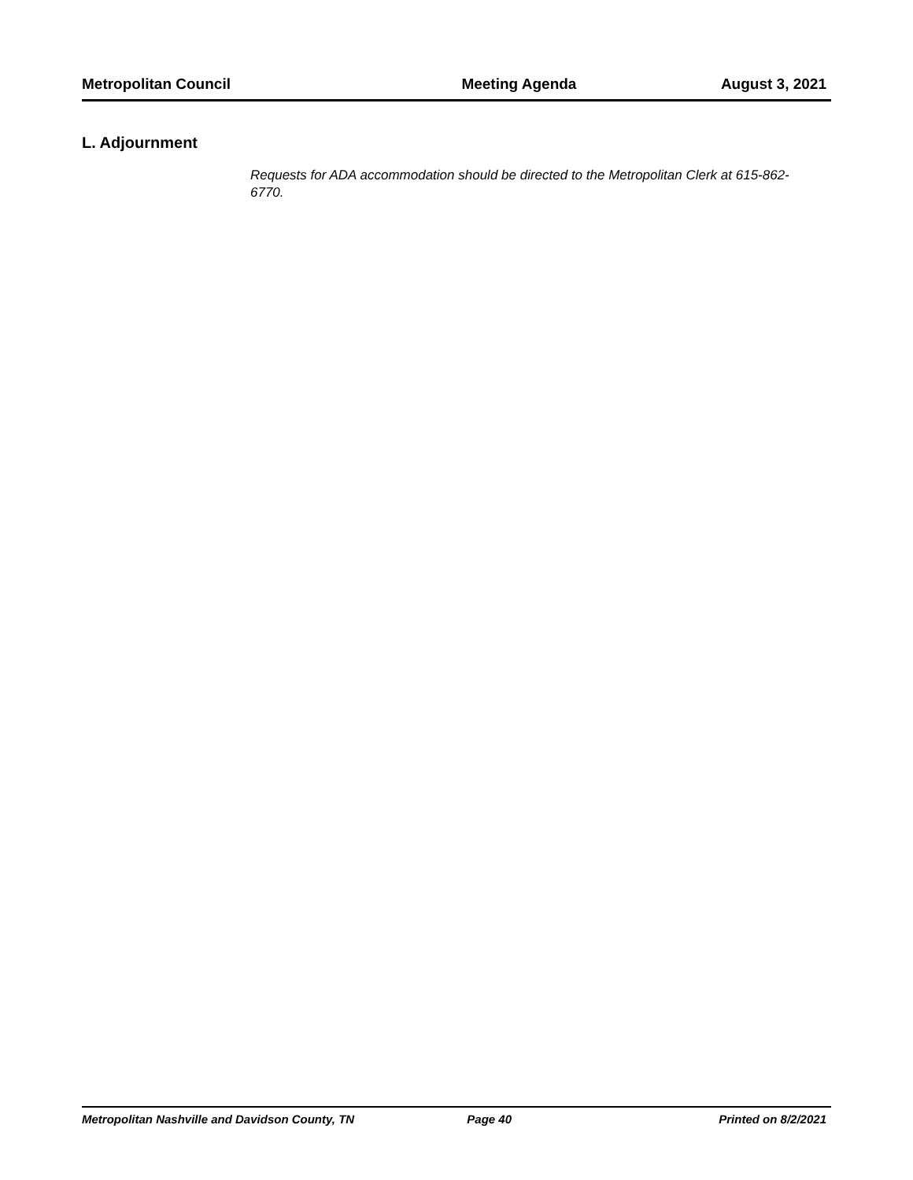Metropolitan Council Meeting Agenda August 3, 2021
L. Adjournment
Requests for ADA accommodation should be directed to the Metropolitan Clerk at 615-862-6770.
Metropolitan Nashville and Davidson County, TN Page 40 Printed on 8/2/2021